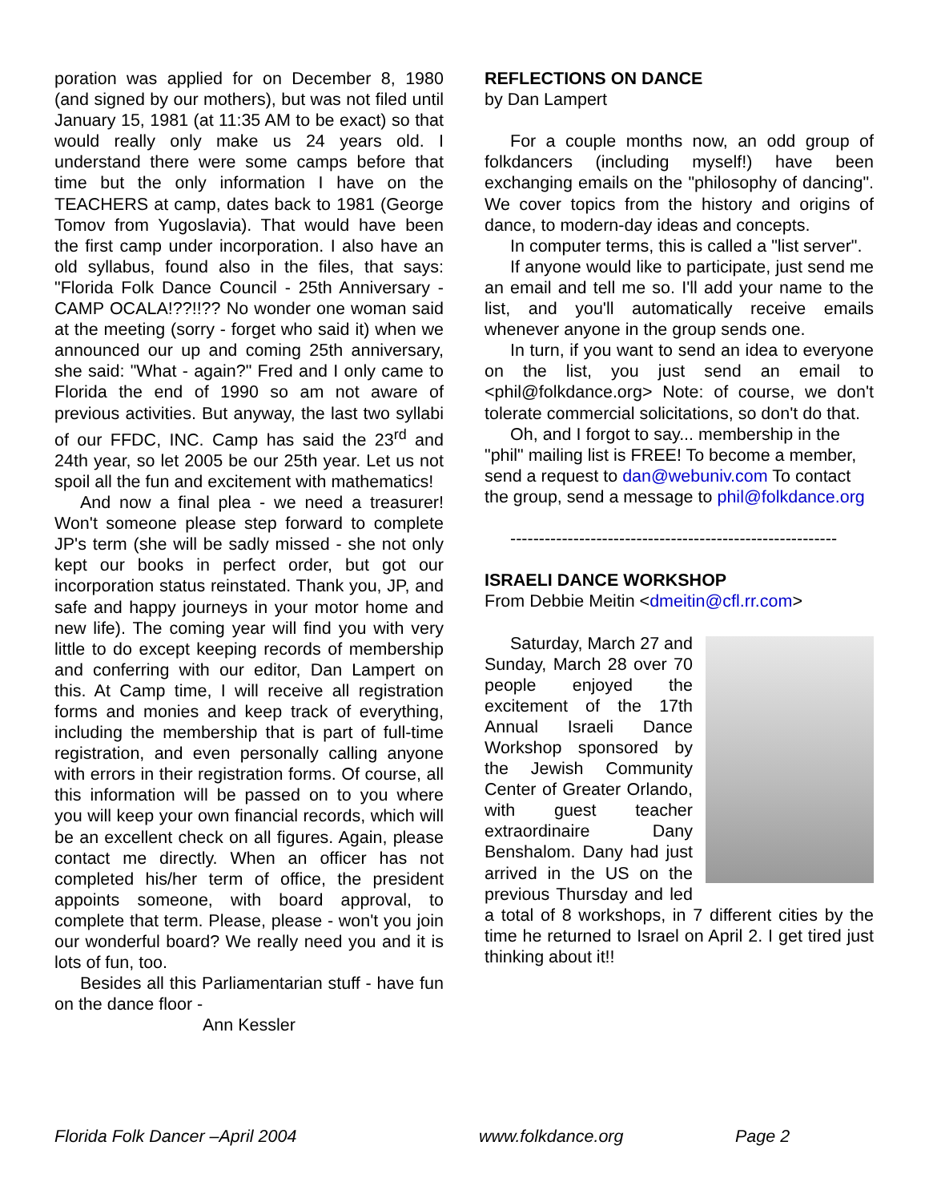poration was applied for on December 8, 1980 (and signed by our mothers), but was not filed until January 15, 1981 (at 11:35 AM to be exact) so that would really only make us 24 years old. I understand there were some camps before that time but the only information I have on the TEACHERS at camp, dates back to 1981 (George Tomov from Yugoslavia). That would have been the first camp under incorporation. I also have an old syllabus, found also in the files, that says: "Florida Folk Dance Council - 25th Anniversary - CAMP OCALA!??!!?? No wonder one woman said at the meeting (sorry - forget who said it) when we announced our up and coming 25th anniversary, she said: "What - again?" Fred and I only came to Florida the end of 1990 so am not aware of previous activities. But anyway, the last two syllabi of our FFDC, INC. Camp has said the 23<sup>rd</sup> and 24th year, so let 2005 be our 25th year. Let us not spoil all the fun and excitement with mathematics!
And now a final plea - we need a treasurer! Won't someone please step forward to complete JP's term (she will be sadly missed - she not only kept our books in perfect order, but got our incorporation status reinstated. Thank you, JP, and safe and happy journeys in your motor home and new life). The coming year will find you with very little to do except keeping records of membership and conferring with our editor, Dan Lampert on this. At Camp time, I will receive all registration forms and monies and keep track of everything, including the membership that is part of full-time registration, and even personally calling anyone with errors in their registration forms. Of course, all this information will be passed on to you where you will keep your own financial records, which will be an excellent check on all figures. Again, please contact me directly. When an officer has not completed his/her term of office, the president appoints someone, with board approval, to complete that term. Please, please - won't you join our wonderful board? We really need you and it is lots of fun, too.
Besides all this Parliamentarian stuff - have fun on the dance floor -
Ann Kessler
REFLECTIONS ON DANCE
by Dan Lampert
For a couple months now, an odd group of folkdancers (including myself!) have been exchanging emails on the "philosophy of dancing". We cover topics from the history and origins of dance, to modern-day ideas and concepts.
In computer terms, this is called a "list server".
If anyone would like to participate, just send me an email and tell me so. I'll add your name to the list, and you'll automatically receive emails whenever anyone in the group sends one.
In turn, if you want to send an idea to everyone on the list, you just send an email to <phil@folkdance.org> Note: of course, we don't tolerate commercial solicitations, so don't do that.
Oh, and I forgot to say... membership in the "phil" mailing list is FREE! To become a member, send a request to dan@webuniv.com To contact the group, send a message to phil@folkdance.org
---------------------------------------------------------
ISRAELI DANCE WORKSHOP
From Debbie Meitin <dmeitin@cfl.rr.com>
Saturday, March 27 and Sunday, March 28 over 70 people enjoyed the excitement of the 17th Annual Israeli Dance Workshop sponsored by the Jewish Community Center of Greater Orlando, with guest teacher extraordinaire Dany Benshalom. Dany had just arrived in the US on the previous Thursday and led a total of 8 workshops, in 7 different cities by the time he returned to Israel on April 2. I get tired just thinking about it!!
Florida Folk Dancer –April 2004 www.folkdance.org Page 2